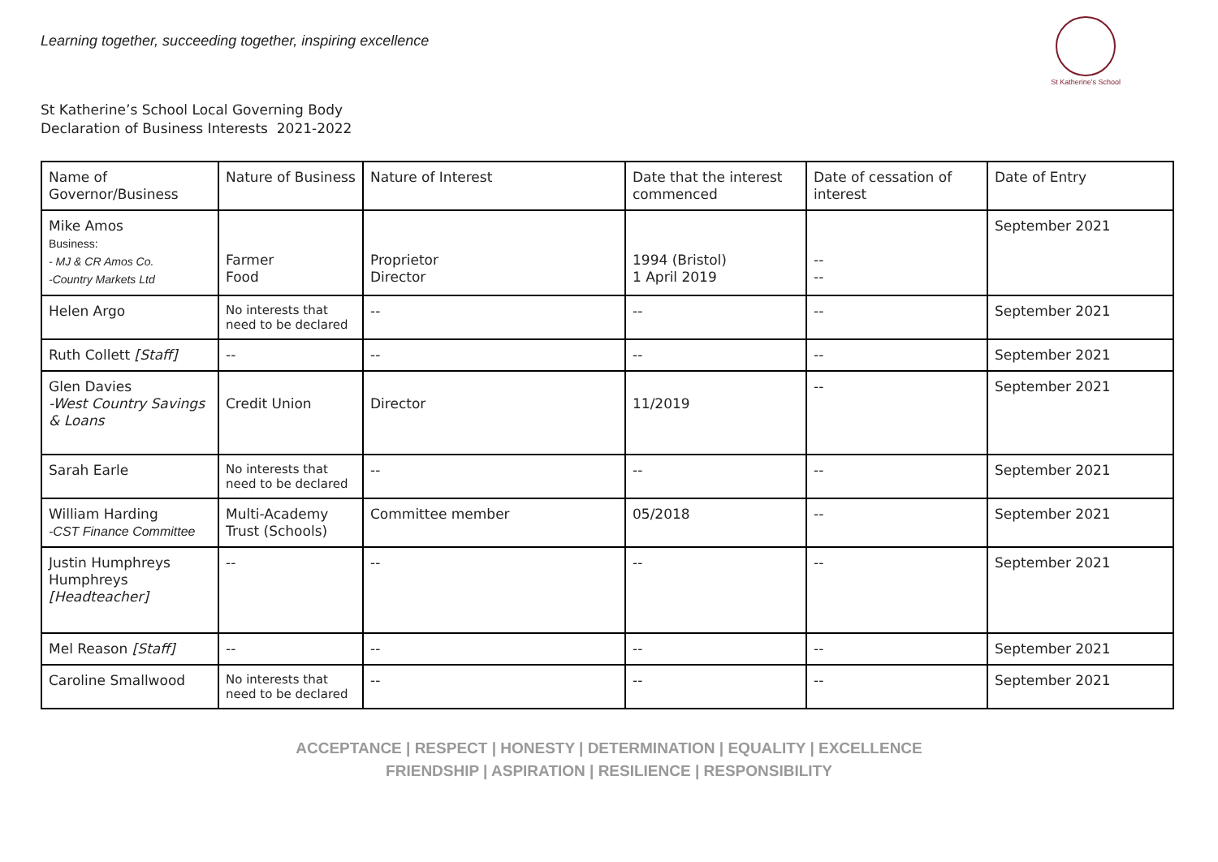Learning together, succeeding together, inspiring excellence
St Katherine's School
St Katherine’s School Local Governing Body
Declaration of Business Interests 2021-2022
| Name of Governor/Business | Nature of Business | Nature of Interest | Date that the interest commenced | Date of cessation of interest | Date of Entry |
| Mike Amos Business: - MJ & CR Amos Co. -Country Markets Ltd | Farmer Food | Proprietor Director | 1994 (Bristol) 1 April 2019 | -- -- | September 2021 |
| Helen Argo | No interests that need to be declared | -- | -- | -- | September 2021 |
| Ruth Collett [Staff] | -- | -- | -- | -- | September 2021 |
| Glen Davies -West Country Savings & Loans | Credit Union | Director | 11/2019 | -- | September 2021 |
| Sarah Earle | No interests that need to be declared | -- | -- | -- | September 2021 |
| William Harding -CST Finance Committee | Multi-Academy Trust (Schools) | Committee member | 05/2018 | -- | September 2021 |
| Justin Humphreys Humphreys [Headteacher] | -- | -- | -- | -- | September 2021 |
| Mel Reason [Staff] | -- | -- | -- | -- | September 2021 |
| Caroline Smallwood | No interests that need to be declared | -- | -- | -- | September 2021 |
ACCEPTANCE | RESPECT | HONESTY | DETERMINATION | EQUALITY | EXCELLENCE
FRIENDSHIP | ASPIRATION | RESILIENCE | RESPONSIBILITY